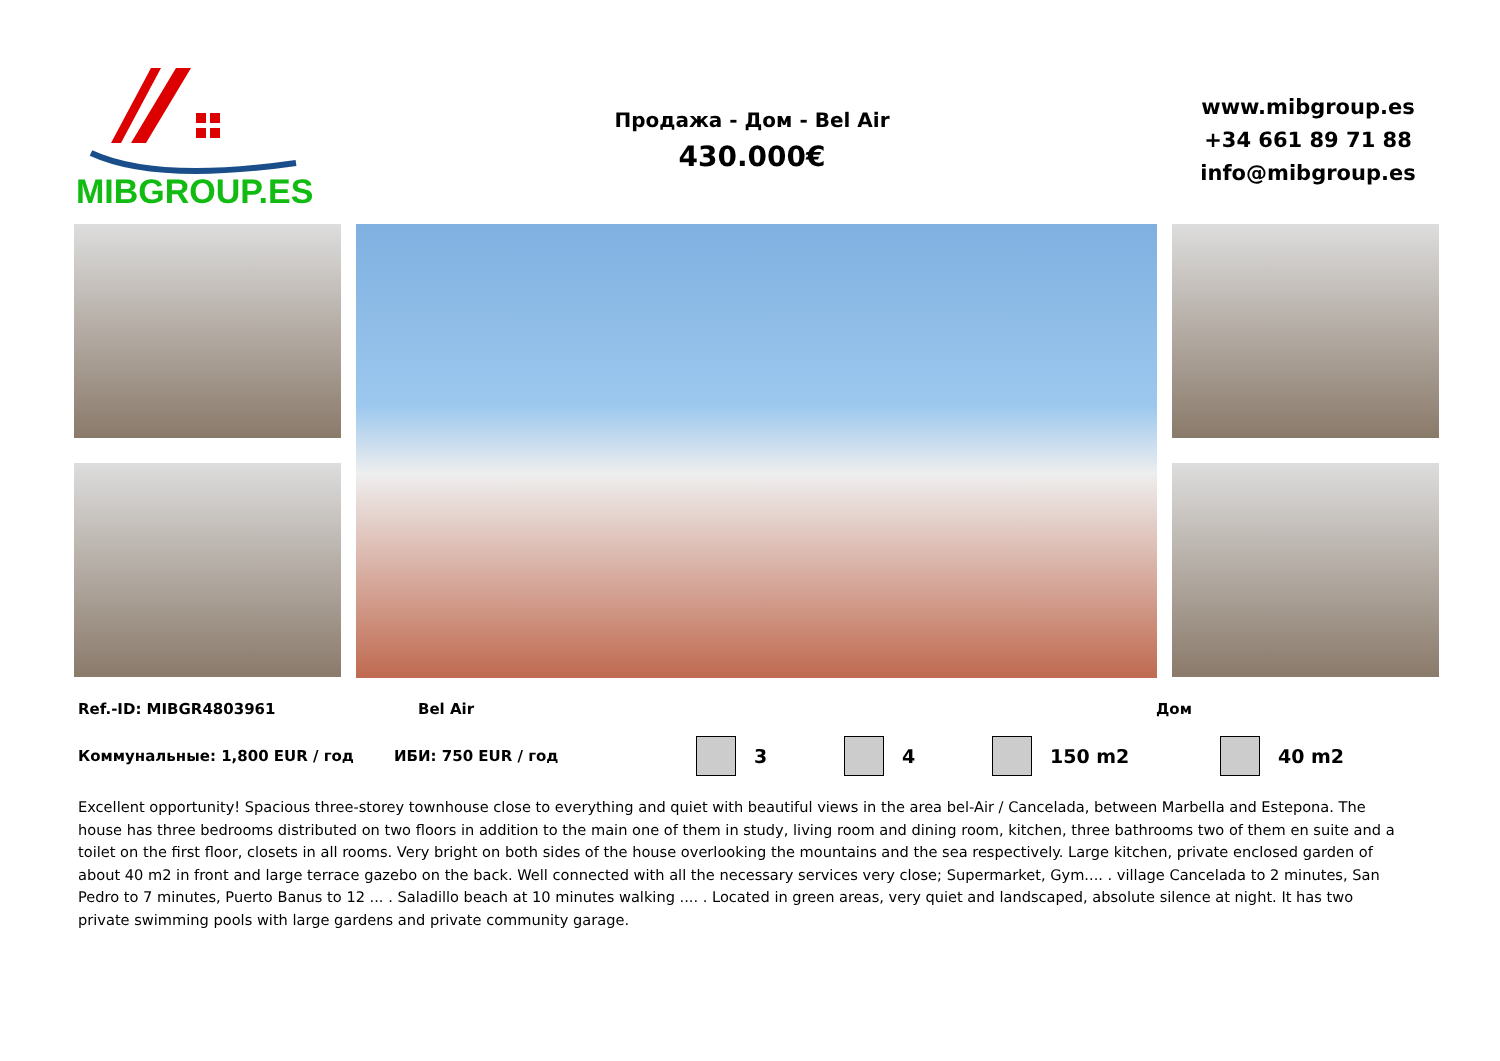MIBGROUP.ES
Продажа - Дом - Bel Air
430.000€
www.mibgroup.es
+34 661 89 71 88
info@mibgroup.es
Ref.-ID: MIBGR4803961 Bel Air Дом
Коммунальные: 1,800 EUR / год ИБИ: 750 EUR / год 3 4 150 m2 40 m2
Excellent opportunity! Spacious three-storey townhouse close to everything and quiet with beautiful views in the area bel-Air / Cancelada, between Marbella and Estepona. The house has three bedrooms distributed on two floors in addition to the main one of them in study, living room and dining room, kitchen, three bathrooms two of them en suite and a toilet on the first floor, closets in all rooms. Very bright on both sides of the house overlooking the mountains and the sea respectively. Large kitchen, private enclosed garden of about 40 m2 in front and large terrace gazebo on the back. Well connected with all the necessary services very close; Supermarket, Gym.... . village Cancelada to 2 minutes, San Pedro to 7 minutes, Puerto Banus to 12 ... . Saladillo beach at 10 minutes walking .... . Located in green areas, very quiet and landscaped, absolute silence at night. It has two private swimming pools with large gardens and private community garage.